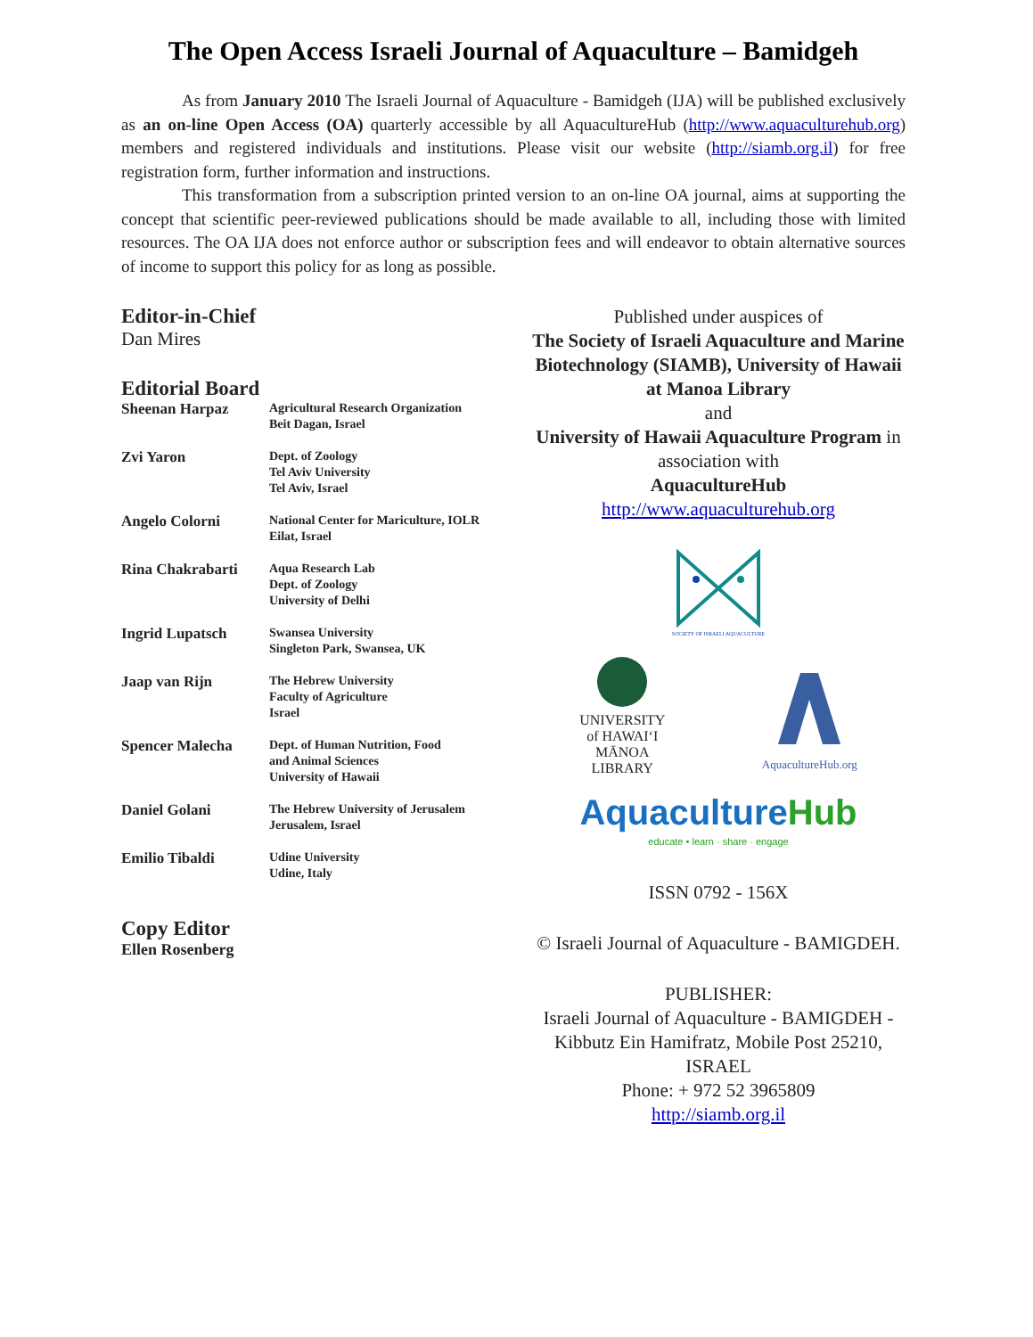The Open Access Israeli Journal of Aquaculture – Bamidgeh
As from January 2010 The Israeli Journal of Aquaculture - Bamidgeh (IJA) will be published exclusively as an on-line Open Access (OA) quarterly accessible by all AquacultureHub (http://www.aquaculturehub.org) members and registered individuals and institutions. Please visit our website (http://siamb.org.il) for free registration form, further information and instructions.
This transformation from a subscription printed version to an on-line OA journal, aims at supporting the concept that scientific peer-reviewed publications should be made available to all, including those with limited resources. The OA IJA does not enforce author or subscription fees and will endeavor to obtain alternative sources of income to support this policy for as long as possible.
Editor-in-Chief
Dan Mires
Editorial Board
Sheenan Harpaz
Agricultural Research Organization
Beit Dagan, Israel
Zvi Yaron
Dept. of Zoology
Tel Aviv University
Tel Aviv, Israel
Angelo Colorni
National Center for Mariculture, IOLR
Eilat, Israel
Rina Chakrabarti
Aqua Research Lab
Dept. of Zoology
University of Delhi
Ingrid Lupatsch
Swansea University
Singleton Park, Swansea, UK
Jaap van Rijn
The Hebrew University
Faculty of Agriculture
Israel
Spencer Malecha
Dept. of Human Nutrition, Food
and Animal Sciences
University of Hawaii
Daniel Golani
The Hebrew University of Jerusalem
Jerusalem, Israel
Emilio Tibaldi
Udine University
Udine, Italy
Copy Editor
Ellen Rosenberg
Published under auspices of
The Society of Israeli Aquaculture and Marine Biotechnology (SIAMB), University of Hawaii at Manoa Library
and
University of Hawaii Aquaculture Program in association with
AquacultureHub
http://www.aquaculturehub.org
SOCIETY OF ISRAELI AQUACULTURE
UNIVERSITY
of HAWAIʻI
MĀNOA
LIBRARY
AquacultureHub.org
Aquaculture Hub
educate • learn · share · engage
ISSN 0792 - 156X
© Israeli Journal of Aquaculture - BAMIGDEH.
PUBLISHER:
Israeli Journal of Aquaculture - BAMIGDEH - Kibbutz Ein Hamifratz, Mobile Post 25210, ISRAEL
Phone: + 972 52 3965809
http://siamb.org.il